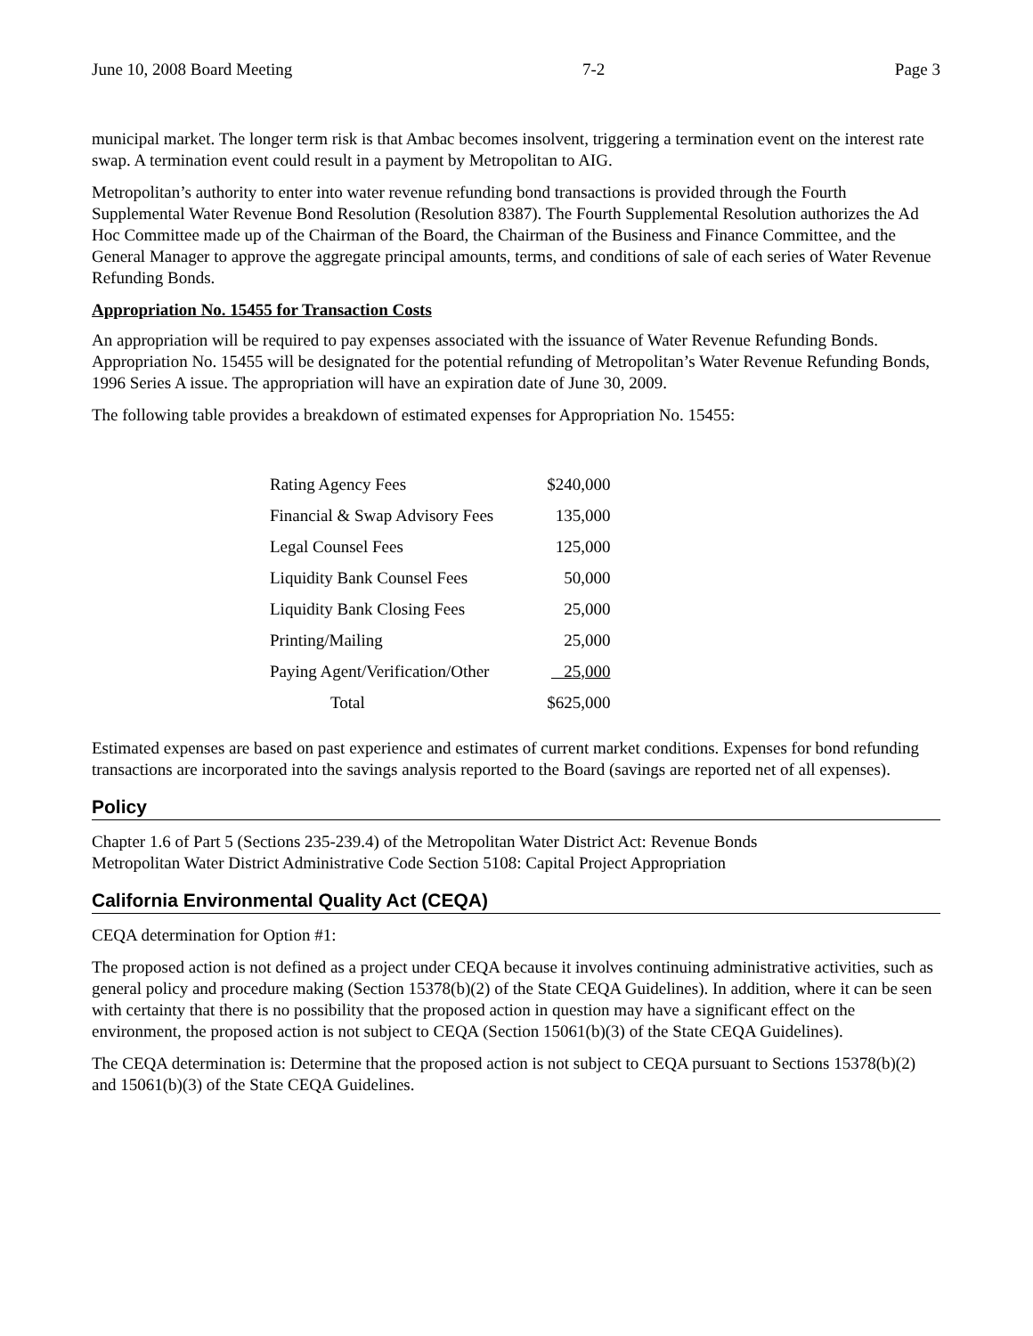June 10, 2008 Board Meeting 7-2 Page 3
municipal market. The longer term risk is that Ambac becomes insolvent, triggering a termination event on the interest rate swap. A termination event could result in a payment by Metropolitan to AIG.
Metropolitan’s authority to enter into water revenue refunding bond transactions is provided through the Fourth Supplemental Water Revenue Bond Resolution (Resolution 8387). The Fourth Supplemental Resolution authorizes the Ad Hoc Committee made up of the Chairman of the Board, the Chairman of the Business and Finance Committee, and the General Manager to approve the aggregate principal amounts, terms, and conditions of sale of each series of Water Revenue Refunding Bonds.
Appropriation No. 15455 for Transaction Costs
An appropriation will be required to pay expenses associated with the issuance of Water Revenue Refunding Bonds. Appropriation No. 15455 will be designated for the potential refunding of Metropolitan’s Water Revenue Refunding Bonds, 1996 Series A issue. The appropriation will have an expiration date of June 30, 2009.
The following table provides a breakdown of estimated expenses for Appropriation No. 15455:
| Rating Agency Fees | $240,000 |
| Financial & Swap Advisory Fees | 135,000 |
| Legal Counsel Fees | 125,000 |
| Liquidity Bank Counsel Fees | 50,000 |
| Liquidity Bank Closing Fees | 25,000 |
| Printing/Mailing | 25,000 |
| Paying Agent/Verification/Other | 25,000 |
| Total | $625,000 |
Estimated expenses are based on past experience and estimates of current market conditions. Expenses for bond refunding transactions are incorporated into the savings analysis reported to the Board (savings are reported net of all expenses).
Policy
Chapter 1.6 of Part 5 (Sections 235-239.4) of the Metropolitan Water District Act: Revenue Bonds
Metropolitan Water District Administrative Code Section 5108: Capital Project Appropriation
California Environmental Quality Act (CEQA)
CEQA determination for Option #1:
The proposed action is not defined as a project under CEQA because it involves continuing administrative activities, such as general policy and procedure making (Section 15378(b)(2) of the State CEQA Guidelines). In addition, where it can be seen with certainty that there is no possibility that the proposed action in question may have a significant effect on the environment, the proposed action is not subject to CEQA (Section 15061(b)(3) of the State CEQA Guidelines).
The CEQA determination is: Determine that the proposed action is not subject to CEQA pursuant to Sections 15378(b)(2) and 15061(b)(3) of the State CEQA Guidelines.